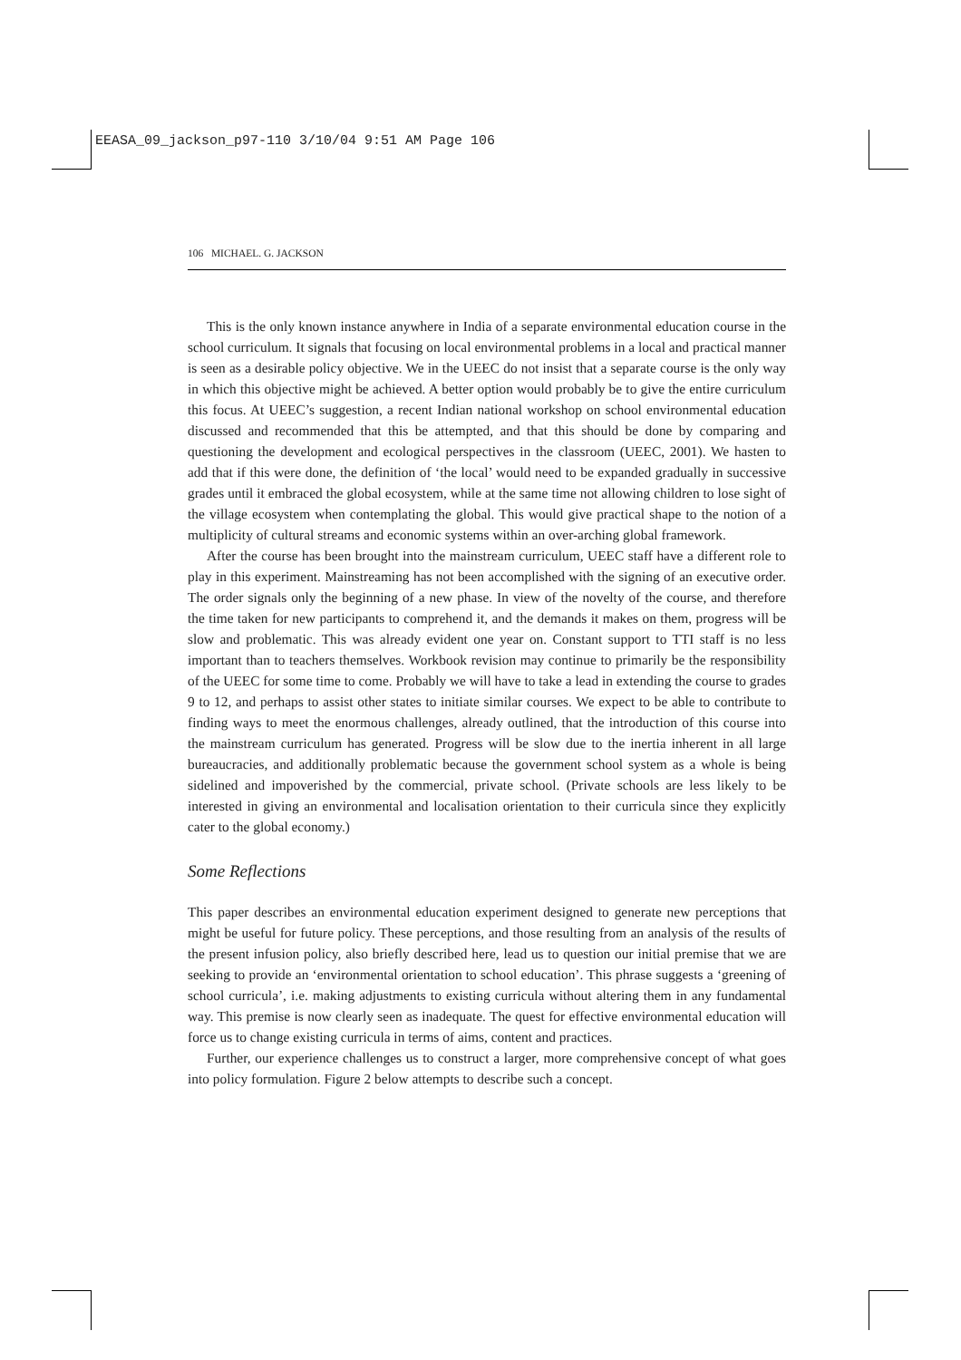EEASA_09_jackson_p97-110 3/10/04 9:51 AM Page 106
106 MICHAEL. G. JACKSON
This is the only known instance anywhere in India of a separate environmental education course in the school curriculum. It signals that focusing on local environmental problems in a local and practical manner is seen as a desirable policy objective. We in the UEEC do not insist that a separate course is the only way in which this objective might be achieved. A better option would probably be to give the entire curriculum this focus. At UEEC’s suggestion, a recent Indian national workshop on school environmental education discussed and recommended that this be attempted, and that this should be done by comparing and questioning the development and ecological perspectives in the classroom (UEEC, 2001). We hasten to add that if this were done, the definition of ‘the local’ would need to be expanded gradually in successive grades until it embraced the global ecosystem, while at the same time not allowing children to lose sight of the village ecosystem when contemplating the global. This would give practical shape to the notion of a multiplicity of cultural streams and economic systems within an over-arching global framework.
After the course has been brought into the mainstream curriculum, UEEC staff have a different role to play in this experiment. Mainstreaming has not been accomplished with the signing of an executive order. The order signals only the beginning of a new phase. In view of the novelty of the course, and therefore the time taken for new participants to comprehend it, and the demands it makes on them, progress will be slow and problematic. This was already evident one year on. Constant support to TTI staff is no less important than to teachers themselves. Workbook revision may continue to primarily be the responsibility of the UEEC for some time to come. Probably we will have to take a lead in extending the course to grades 9 to 12, and perhaps to assist other states to initiate similar courses. We expect to be able to contribute to finding ways to meet the enormous challenges, already outlined, that the introduction of this course into the mainstream curriculum has generated. Progress will be slow due to the inertia inherent in all large bureaucracies, and additionally problematic because the government school system as a whole is being sidelined and impoverished by the commercial, private school. (Private schools are less likely to be interested in giving an environmental and localisation orientation to their curricula since they explicitly cater to the global economy.)
Some Reflections
This paper describes an environmental education experiment designed to generate new perceptions that might be useful for future policy. These perceptions, and those resulting from an analysis of the results of the present infusion policy, also briefly described here, lead us to question our initial premise that we are seeking to provide an ‘environmental orientation to school education’. This phrase suggests a ‘greening of school curricula’, i.e. making adjustments to existing curricula without altering them in any fundamental way. This premise is now clearly seen as inadequate. The quest for effective environmental education will force us to change existing curricula in terms of aims, content and practices.
Further, our experience challenges us to construct a larger, more comprehensive concept of what goes into policy formulation. Figure 2 below attempts to describe such a concept.